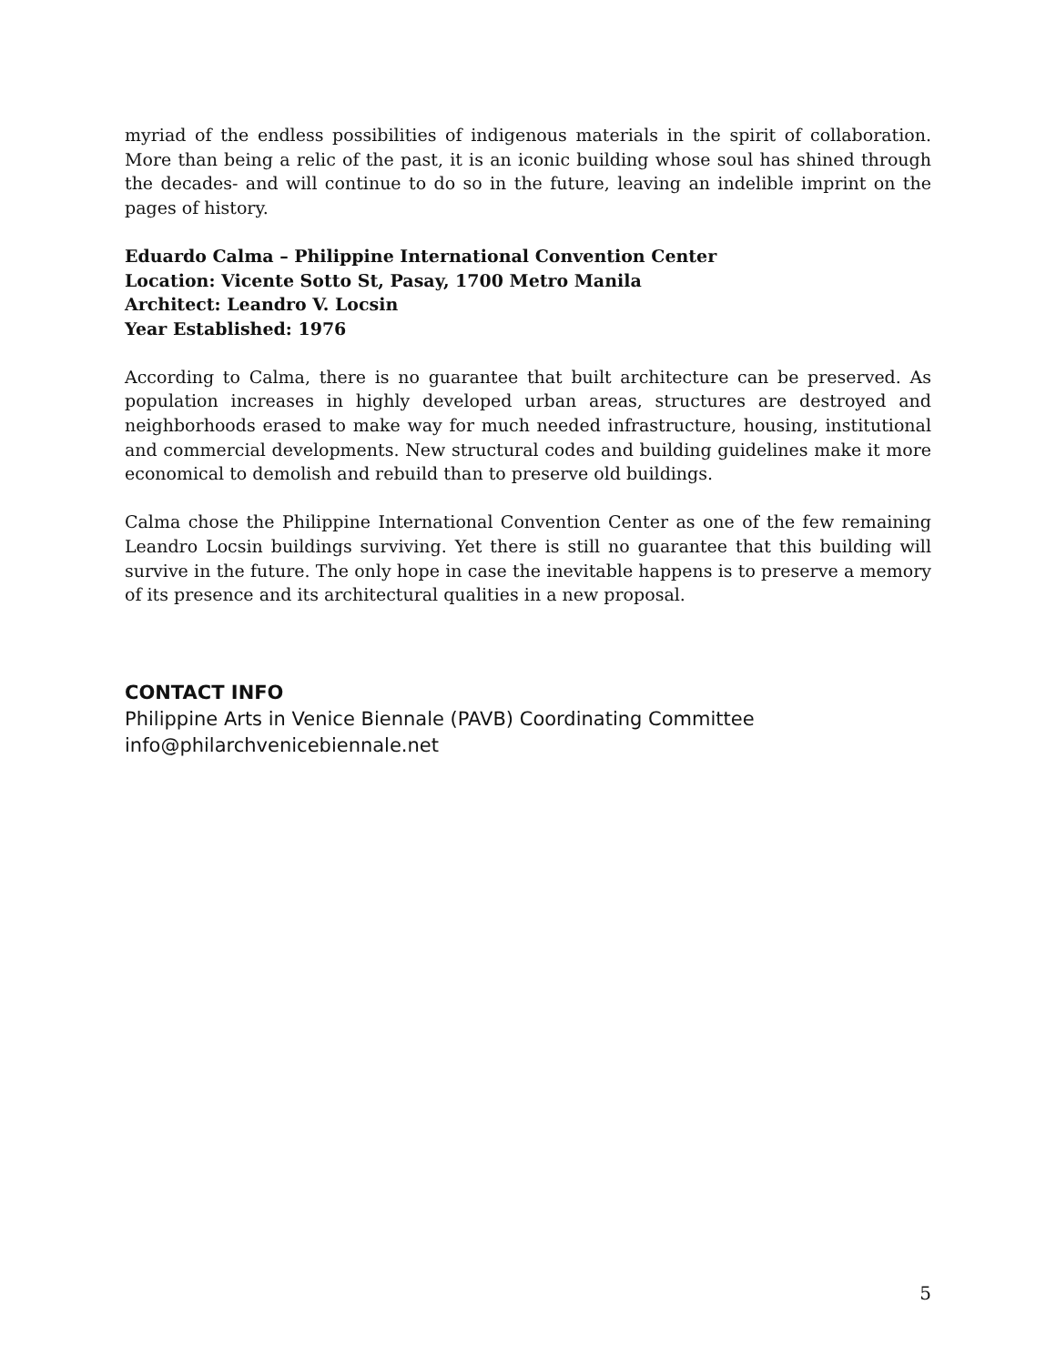myriad of the endless possibilities of indigenous materials in the spirit of collaboration. More than being a relic of the past, it is an iconic building whose soul has shined through the decades- and will continue to do so in the future, leaving an indelible imprint on the pages of history.
Eduardo Calma – Philippine International Convention Center
Location: Vicente Sotto St, Pasay, 1700 Metro Manila
Architect: Leandro V. Locsin
Year Established: 1976
According to Calma, there is no guarantee that built architecture can be preserved. As population increases in highly developed urban areas, structures are destroyed and neighborhoods erased to make way for much needed infrastructure, housing, institutional and commercial developments. New structural codes and building guidelines make it more economical to demolish and rebuild than to preserve old buildings.
Calma chose the Philippine International Convention Center as one of the few remaining Leandro Locsin buildings surviving. Yet there is still no guarantee that this building will survive in the future. The only hope in case the inevitable happens is to preserve a memory of its presence and its architectural qualities in a new proposal.
CONTACT INFO
Philippine Arts in Venice Biennale (PAVB) Coordinating Committee
info@philarchvenicebiennale.net
5